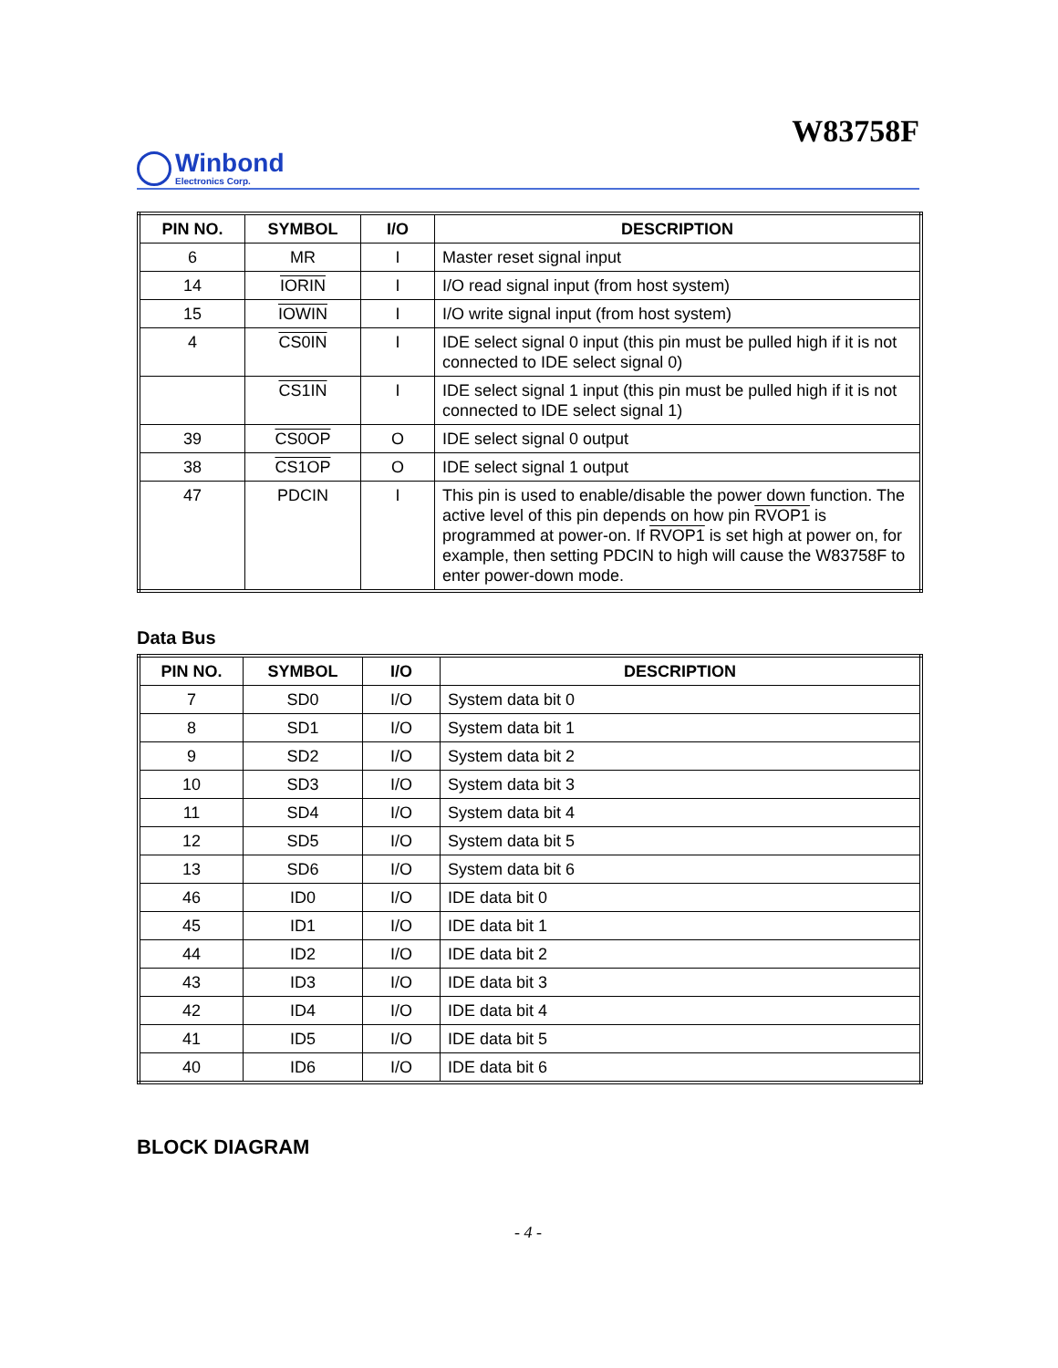W83758F
Winbond
Electronics Corp.
| PIN NO. | SYMBOL | I/O | DESCRIPTION |
| --- | --- | --- | --- |
| 6 | MR | I | Master reset signal input |
| 14 | IORIN | I | I/O read signal input (from host system) |
| 15 | IOWIN | I | I/O write signal input (from host system) |
| 4 | CS0IN | I | IDE select signal 0 input (this pin must be pulled high if it is not connected to IDE select signal 0) |
| | CS1IN | I | IDE select signal 1 input (this pin must be pulled high if it is not connected to IDE select signal 1) |
| 39 | CS0OP | O | IDE select signal 0 output |
| 38 | CS1OP | O | IDE select signal 1 output |
| 47 | PDCIN | I | This pin is used to enable/disable the power down function. The active level of this pin depends on how pin RVOP1 is programmed at power-on. If RVOP1 is set high at power on, for example, then setting PDCIN to high will cause the W83758F to enter power-down mode. |
Data Bus
| PIN NO. | SYMBOL | I/O | DESCRIPTION |
| --- | --- | --- | --- |
| 7 | SD0 | I/O | System data bit 0 |
| 8 | SD1 | I/O | System data bit 1 |
| 9 | SD2 | I/O | System data bit 2 |
| 10 | SD3 | I/O | System data bit 3 |
| 11 | SD4 | I/O | System data bit 4 |
| 12 | SD5 | I/O | System data bit 5 |
| 13 | SD6 | I/O | System data bit 6 |
| 46 | ID0 | I/O | IDE data bit 0 |
| 45 | ID1 | I/O | IDE data bit 1 |
| 44 | ID2 | I/O | IDE data bit 2 |
| 43 | ID3 | I/O | IDE data bit 3 |
| 42 | ID4 | I/O | IDE data bit 4 |
| 41 | ID5 | I/O | IDE data bit 5 |
| 40 | ID6 | I/O | IDE data bit 6 |
BLOCK DIAGRAM
- 4 -